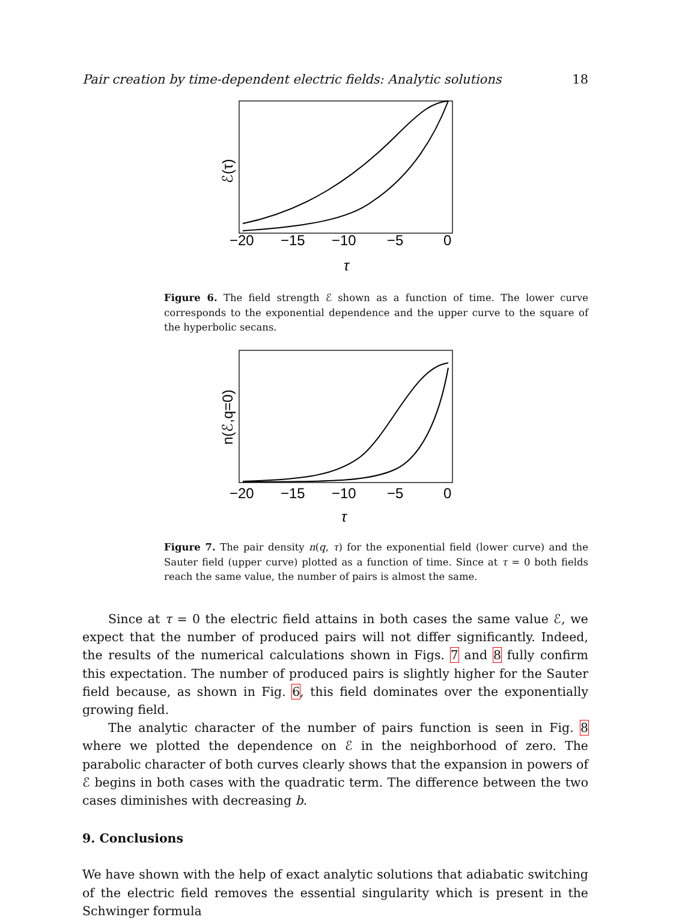Pair creation by time-dependent electric fields: Analytic solutions 18
−20
−15
−10
−5
0
τ
ℰ(τ)
Figure 6. The field strength ℰ shown as a function of time. The lower curve corresponds to the exponential dependence and the upper curve to the square of the hyperbolic secans.
−20
−15
−10
−5
0
τ
n(ℰ,q=0)
Figure 7. The pair density n(q, τ) for the exponential field (lower curve) and the Sauter field (upper curve) plotted as a function of time. Since at τ = 0 both fields reach the same value, the number of pairs is almost the same.
Since at τ = 0 the electric field attains in both cases the same value ℰ, we expect that the number of produced pairs will not differ significantly. Indeed, the results of the numerical calculations shown in Figs. 7 and 8 fully confirm this expectation. The number of produced pairs is slightly higher for the Sauter field because, as shown in Fig. 6, this field dominates over the exponentially growing field.
The analytic character of the number of pairs function is seen in Fig. 8 where we plotted the dependence on ℰ in the neighborhood of zero. The parabolic character of both curves clearly shows that the expansion in powers of ℰ begins in both cases with the quadratic term. The difference between the two cases diminishes with decreasing b.
9. Conclusions
We have shown with the help of exact analytic solutions that adiabatic switching of the electric field removes the essential singularity which is present in the Schwinger formula